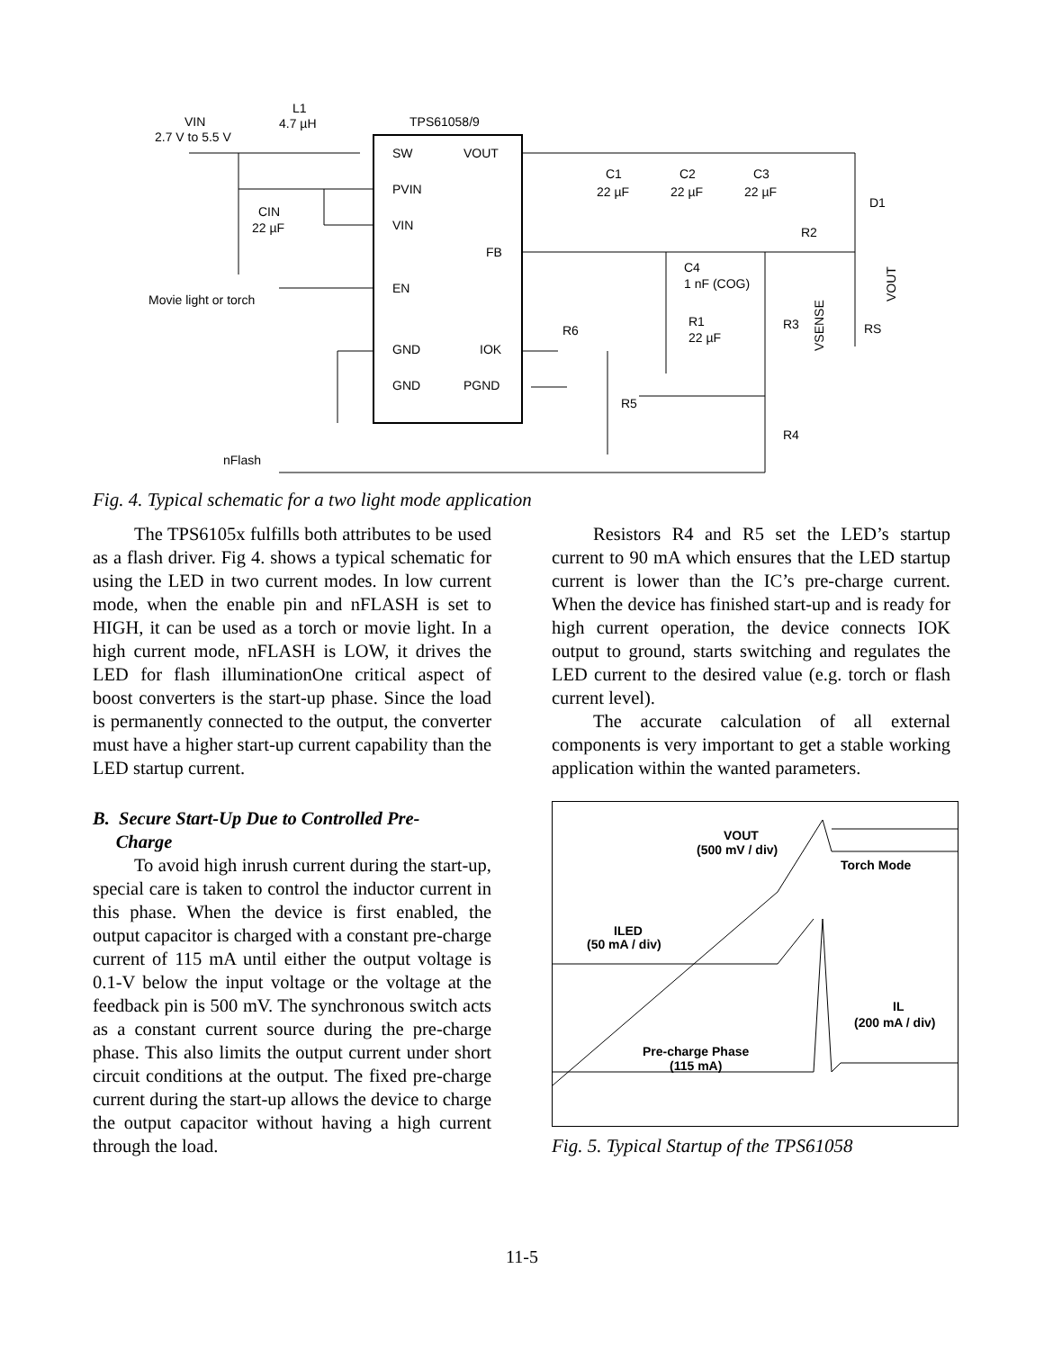TPS61058/9
SW
VOUT
PVIN
VIN
FB
EN
GND
IOK
GND
PGND
VIN
2.7 V to 5.5 V
L1
4.7 µH
CIN
22 µF
Movie light or torch
nFlash
C1
22 µF
C2
22 µF
C3
22 µF
D1
R2
C4
1 nF (COG)
R1
22 µF
R6
R3
RS
R5
R4
VSENSE
VOUT
Fig. 4. Typical schematic for a two light mode application
The TPS6105x fulfills both attributes to be used as a flash driver. Fig 4. shows a typical schematic for using the LED in two current modes. In low current mode, when the enable pin and nFLASH is set to HIGH, it can be used as a torch or movie light. In a high current mode, nFLASH is LOW, it drives the LED for flash illuminationOne critical aspect of boost converters is the start-up phase. Since the load is permanently connected to the output, the converter must have a higher start-up current capability than the LED startup current.
B. Secure Start-Up Due to Controlled Pre-
Charge
To avoid high inrush current during the start-up, special care is taken to control the inductor current in this phase. When the device is first enabled, the output capacitor is charged with a constant pre-charge current of 115 mA until either the output voltage is 0.1-V below the input voltage or the voltage at the feedback pin is 500 mV. The synchronous switch acts as a constant current source during the pre-charge phase. This also limits the output current under short circuit conditions at the output. The fixed pre-charge current during the start-up allows the device to charge the output capacitor without having a high current through the load.
Resistors R4 and R5 set the LED’s startup current to 90 mA which ensures that the LED startup current is lower than the IC’s pre-charge current. When the device has finished start-up and is ready for high current operation, the device connects IOK output to ground, starts switching and regulates the LED current to the desired value (e.g. torch or flash current level).
The accurate calculation of all external components is very important to get a stable working application within the wanted parameters.
VOUT
(500 mV / div)
Torch Mode
ILED
(50 mA / div)
IL
(200 mA / div)
Pre-charge Phase
(115 mA)
Fig. 5. Typical Startup of the TPS61058
11-5